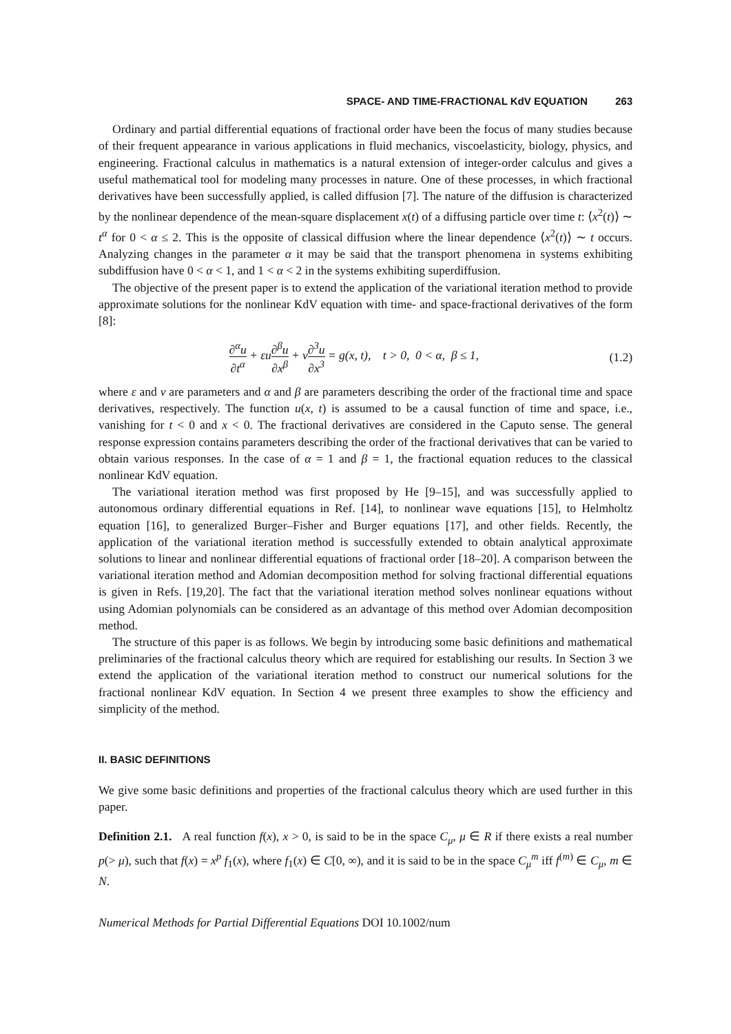SPACE- AND TIME-FRACTIONAL KdV EQUATION 263
Ordinary and partial differential equations of fractional order have been the focus of many studies because of their frequent appearance in various applications in fluid mechanics, viscoelasticity, biology, physics, and engineering. Fractional calculus in mathematics is a natural extension of integer-order calculus and gives a useful mathematical tool for modeling many processes in nature. One of these processes, in which fractional derivatives have been successfully applied, is called diffusion [7]. The nature of the diffusion is characterized by the nonlinear dependence of the mean-square displacement x(t) of a diffusing particle over time t: ⟨x<sup>2</sup>(t)⟩ ∼ t<sup>α</sup> for 0 < α ≤ 2. This is the opposite of classical diffusion where the linear dependence ⟨x<sup>2</sup>(t)⟩ ∼ t occurs. Analyzing changes in the parameter α it may be said that the transport phenomena in systems exhibiting subdiffusion have 0 < α < 1, and 1 < α < 2 in the systems exhibiting superdiffusion.
The objective of the present paper is to extend the application of the variational iteration method to provide approximate solutions for the nonlinear KdV equation with time- and space-fractional derivatives of the form [8]:
∂<sup>α</sup>u ∂t<sup>α</sup> + εu∂<sup>β</sup>u ∂x<sup>β</sup> + ν∂<sup>3</sup>u ∂x<sup>3</sup> = g(x, t), t > 0, 0 < α, β ≤ 1,
(1.2)
where ε and ν are parameters and α and β are parameters describing the order of the fractional time and space derivatives, respectively. The function u(x, t) is assumed to be a causal function of time and space, i.e., vanishing for t < 0 and x < 0. The fractional derivatives are considered in the Caputo sense. The general response expression contains parameters describing the order of the fractional derivatives that can be varied to obtain various responses. In the case of α = 1 and β = 1, the fractional equation reduces to the classical nonlinear KdV equation.
The variational iteration method was first proposed by He [9–15], and was successfully applied to autonomous ordinary differential equations in Ref. [14], to nonlinear wave equations [15], to Helmholtz equation [16], to generalized Burger–Fisher and Burger equations [17], and other fields. Recently, the application of the variational iteration method is successfully extended to obtain analytical approximate solutions to linear and nonlinear differential equations of fractional order [18–20]. A comparison between the variational iteration method and Adomian decomposition method for solving fractional differential equations is given in Refs. [19,20]. The fact that the variational iteration method solves nonlinear equations without using Adomian polynomials can be considered as an advantage of this method over Adomian decomposition method.
The structure of this paper is as follows. We begin by introducing some basic definitions and mathematical preliminaries of the fractional calculus theory which are required for establishing our results. In Section 3 we extend the application of the variational iteration method to construct our numerical solutions for the fractional nonlinear KdV equation. In Section 4 we present three examples to show the efficiency and simplicity of the method.
II. BASIC DEFINITIONS
We give some basic definitions and properties of the fractional calculus theory which are used further in this paper.
Definition 2.1. A real function f(x), x > 0, is said to be in the space C<sub>μ</sub>, μ ∈ R if there exists a real number p(> μ), such that f(x) = x<sup>p</sup> f<sub>1</sub>(x), where f<sub>1</sub>(x) ∈ C[0, ∞), and it is said to be in the space C<sub>μ</sub><sup>m</sup> iff f<sup>(m)</sup> ∈ C<sub>μ</sub>, m ∈ N.
Numerical Methods for Partial Differential Equations DOI 10.1002/num